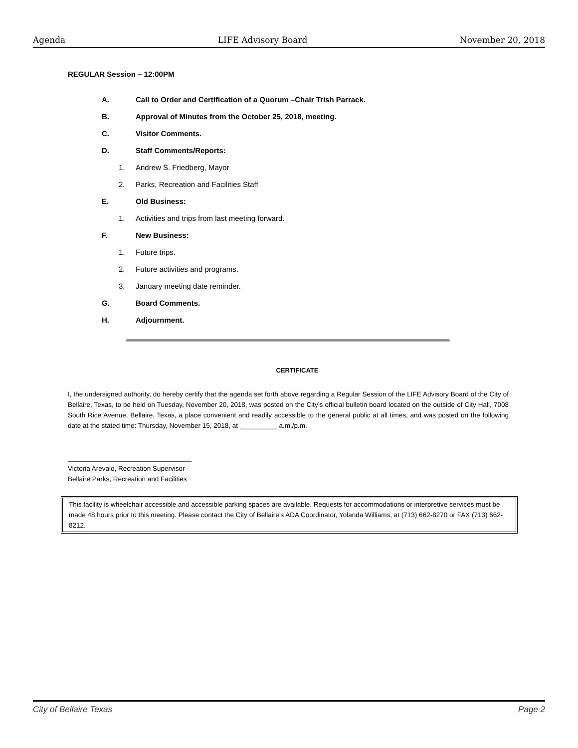Agenda LIFE Advisory Board November 20, 2018
REGULAR Session – 12:00PM
A. Call to Order and Certification of a Quorum –Chair Trish Parrack.
B. Approval of Minutes from the October 25, 2018, meeting.
C. Visitor Comments.
D. Staff Comments/Reports:
1. Andrew S. Friedberg, Mayor
2. Parks, Recreation and Facilities Staff
E. Old Business:
1. Activities and trips from last meeting forward.
F. New Business:
1. Future trips.
2. Future activities and programs.
3. January meeting date reminder.
G. Board Comments.
H. Adjournment.
CERTIFICATE
I, the undersigned authority, do hereby certify that the agenda set forth above regarding a Regular Session of the LIFE Advisory Board of the City of Bellaire, Texas, to be held on Tuesday, November 20, 2018, was posted on the City’s official bulletin board located on the outside of City Hall, 7008 South Rice Avenue, Bellaire, Texas, a place convenient and readily accessible to the general public at all times, and was posted on the following date at the stated time: Thursday, November 15, 2018, at __________ a.m./p.m.
_________________________________
Victoria Arevalo, Recreation Supervisor
Bellaire Parks, Recreation and Facilities
This facility is wheelchair accessible and accessible parking spaces are available. Requests for accommodations or interpretive services must be made 48 hours prior to this meeting. Please contact the City of Bellaire’s ADA Coordinator, Yolanda Williams, at (713) 662-8270 or FAX (713) 662-8212.
City of Bellaire Texas Page 2